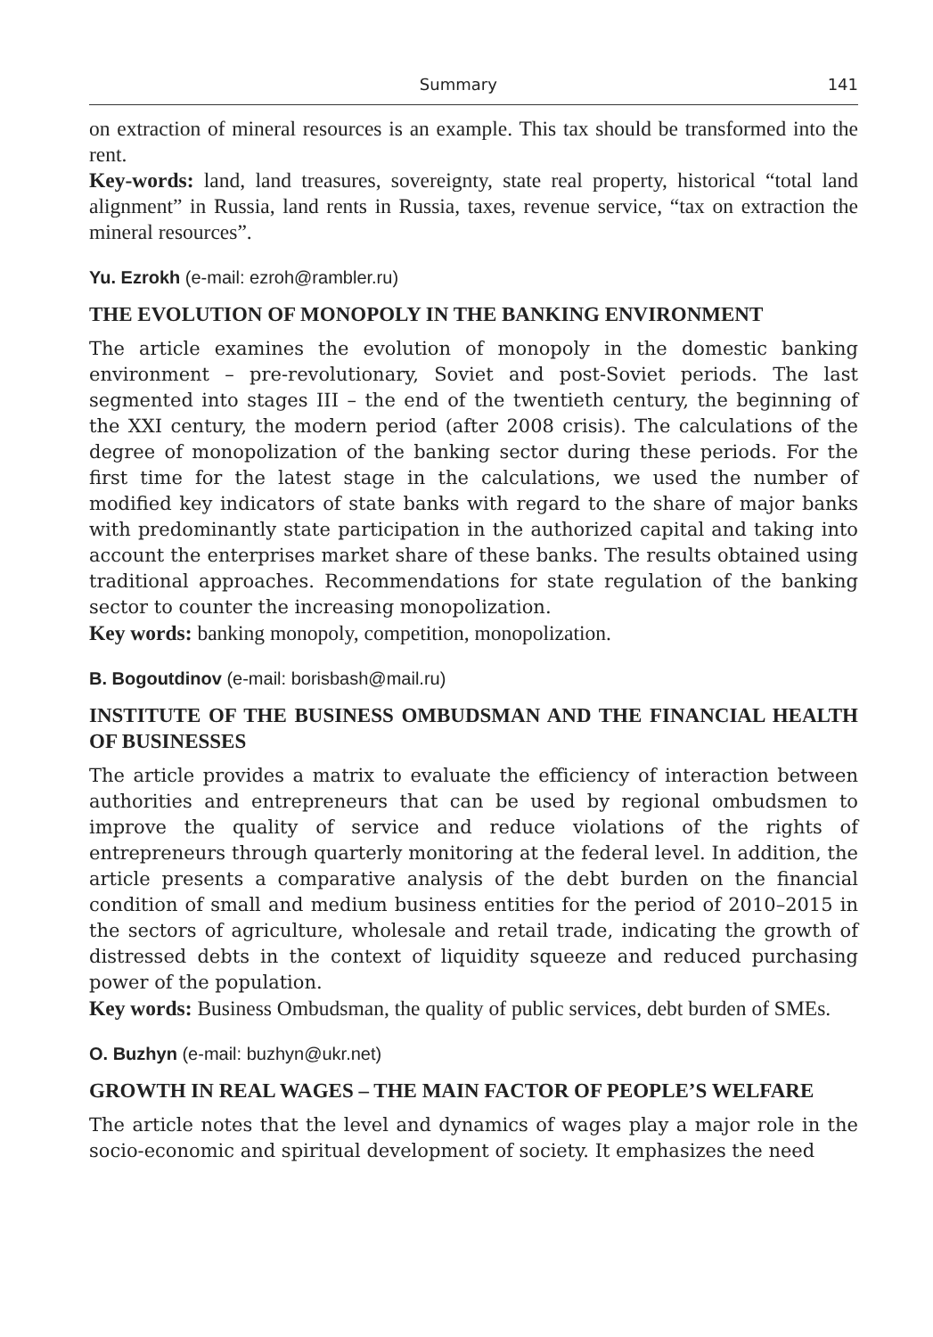Summary 141
on extraction of mineral resources is an example. This tax should be transformed into the rent.
Key-words: land, land treasures, sovereignty, state real property, historical “total land alignment” in Russia, land rents in Russia, taxes, revenue service, “tax on extraction the mineral resources”.
Yu. Ezrokh (e-mail: ezroh@rambler.ru)
THE EVOLUTION OF MONOPOLY IN THE BANKING ENVIRONMENT
The article examines the evolution of monopoly in the domestic banking environment – pre-revolutionary, Soviet and post-Soviet periods. The last segmented into stages III – the end of the twentieth century, the beginning of the XXI century, the modern period (after 2008 crisis). The calculations of the degree of monopolization of the banking sector during these periods. For the first time for the latest stage in the calculations, we used the number of modified key indicators of state banks with regard to the share of major banks with predominantly state participation in the authorized capital and taking into account the enterprises market share of these banks. The results obtained using traditional approaches. Recommendations for state regulation of the banking sector to counter the increasing monopolization.
Key words: banking monopoly, competition, monopolization.
B. Bogoutdinov (e-mail: borisbash@mail.ru)
INSTITUTE OF THE BUSINESS OMBUDSMAN AND THE FINANCIAL HEALTH OF BUSINESSES
The article provides a matrix to evaluate the efficiency of interaction between authorities and entrepreneurs that can be used by regional ombudsmen to improve the quality of service and reduce violations of the rights of entrepreneurs through quarterly monitoring at the federal level. In addition, the article presents a comparative analysis of the debt burden on the financial condition of small and medium business entities for the period of 2010–2015 in the sectors of agriculture, wholesale and retail trade, indicating the growth of distressed debts in the context of liquidity squeeze and reduced purchasing power of the population.
Key words: Business Ombudsman, the quality of public services, debt burden of SMEs.
O. Buzhyn (e-mail: buzhyn@ukr.net)
GROWTH IN REAL WAGES – THE MAIN FACTOR OF PEOPLE’S WELFARE
The article notes that the level and dynamics of wages play a major role in the socio-economic and spiritual development of society. It emphasizes the need